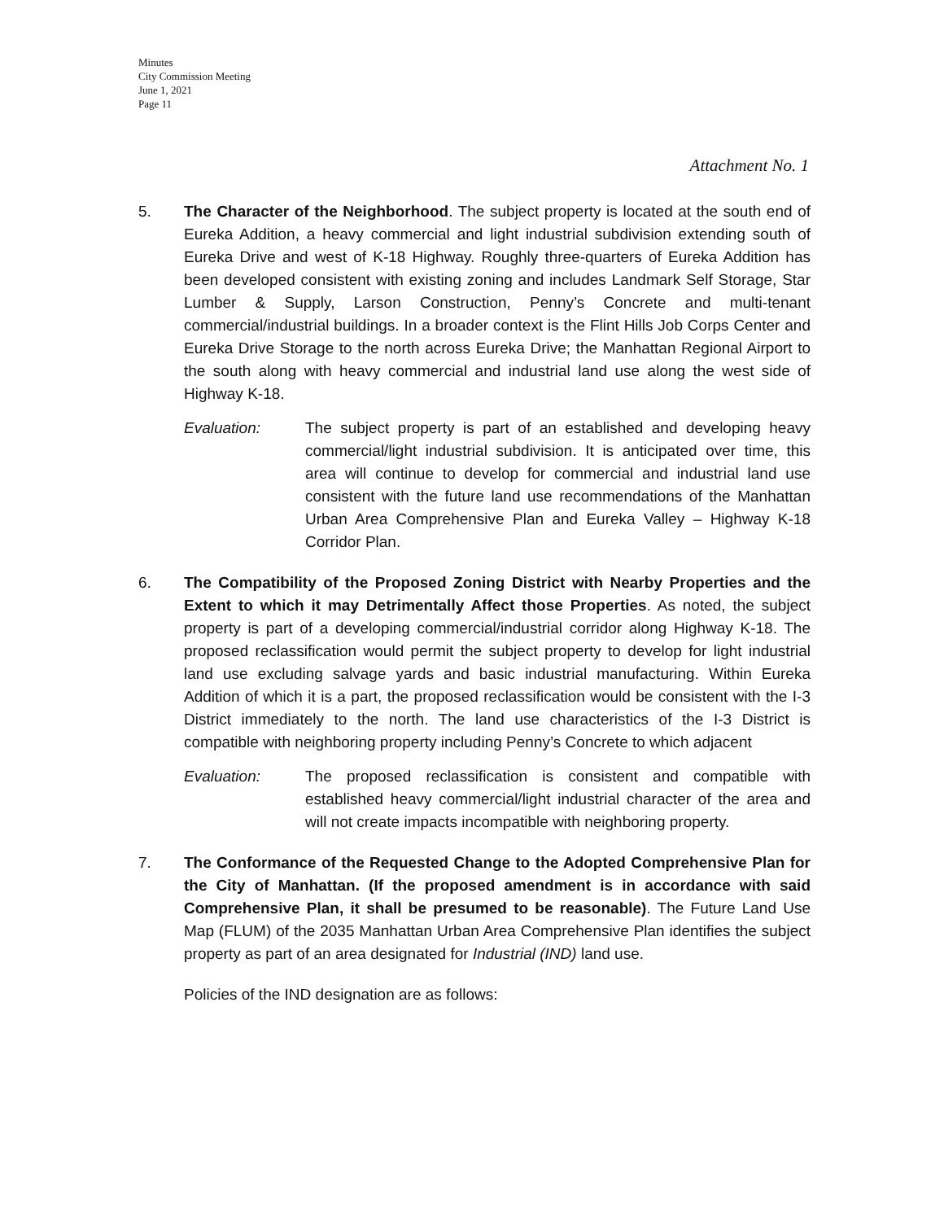Minutes
City Commission Meeting
June 1, 2021
Page 11
Attachment No. 1
5. The Character of the Neighborhood. The subject property is located at the south end of Eureka Addition, a heavy commercial and light industrial subdivision extending south of Eureka Drive and west of K-18 Highway. Roughly three-quarters of Eureka Addition has been developed consistent with existing zoning and includes Landmark Self Storage, Star Lumber & Supply, Larson Construction, Penny’s Concrete and multi-tenant commercial/industrial buildings. In a broader context is the Flint Hills Job Corps Center and Eureka Drive Storage to the north across Eureka Drive; the Manhattan Regional Airport to the south along with heavy commercial and industrial land use along the west side of Highway K-18.
Evaluation: The subject property is part of an established and developing heavy commercial/light industrial subdivision. It is anticipated over time, this area will continue to develop for commercial and industrial land use consistent with the future land use recommendations of the Manhattan Urban Area Comprehensive Plan and Eureka Valley – Highway K-18 Corridor Plan.
6. The Compatibility of the Proposed Zoning District with Nearby Properties and the Extent to which it may Detrimentally Affect those Properties. As noted, the subject property is part of a developing commercial/industrial corridor along Highway K-18. The proposed reclassification would permit the subject property to develop for light industrial land use excluding salvage yards and basic industrial manufacturing. Within Eureka Addition of which it is a part, the proposed reclassification would be consistent with the I-3 District immediately to the north. The land use characteristics of the I-3 District is compatible with neighboring property including Penny’s Concrete to which adjacent
Evaluation: The proposed reclassification is consistent and compatible with established heavy commercial/light industrial character of the area and will not create impacts incompatible with neighboring property.
7. The Conformance of the Requested Change to the Adopted Comprehensive Plan for the City of Manhattan. (If the proposed amendment is in accordance with said Comprehensive Plan, it shall be presumed to be reasonable). The Future Land Use Map (FLUM) of the 2035 Manhattan Urban Area Comprehensive Plan identifies the subject property as part of an area designated for Industrial (IND) land use.
Policies of the IND designation are as follows: